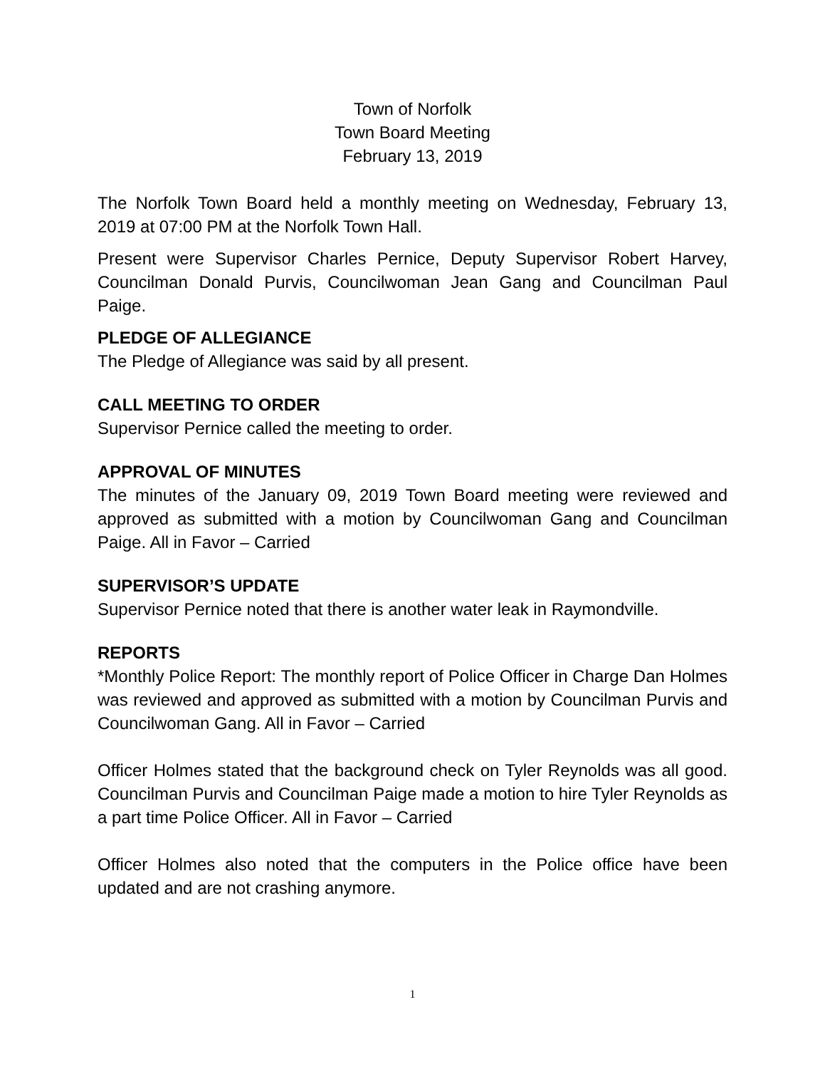Town of Norfolk
Town Board Meeting
February 13, 2019
The Norfolk Town Board held a monthly meeting on Wednesday, February 13, 2019 at 07:00 PM at the Norfolk Town Hall.
Present were Supervisor Charles Pernice, Deputy Supervisor Robert Harvey, Councilman Donald Purvis, Councilwoman Jean Gang and Councilman Paul Paige.
PLEDGE OF ALLEGIANCE
The Pledge of Allegiance was said by all present.
CALL MEETING TO ORDER
Supervisor Pernice called the meeting to order.
APPROVAL OF MINUTES
The minutes of the January 09, 2019 Town Board meeting were reviewed and approved as submitted with a motion by Councilwoman Gang and Councilman Paige. All in Favor – Carried
SUPERVISOR’S UPDATE
Supervisor Pernice noted that there is another water leak in Raymondville.
REPORTS
*Monthly Police Report: The monthly report of Police Officer in Charge Dan Holmes was reviewed and approved as submitted with a motion by Councilman Purvis and Councilwoman Gang. All in Favor – Carried
Officer Holmes stated that the background check on Tyler Reynolds was all good. Councilman Purvis and Councilman Paige made a motion to hire Tyler Reynolds as a part time Police Officer. All in Favor – Carried
Officer Holmes also noted that the computers in the Police office have been updated and are not crashing anymore.
1